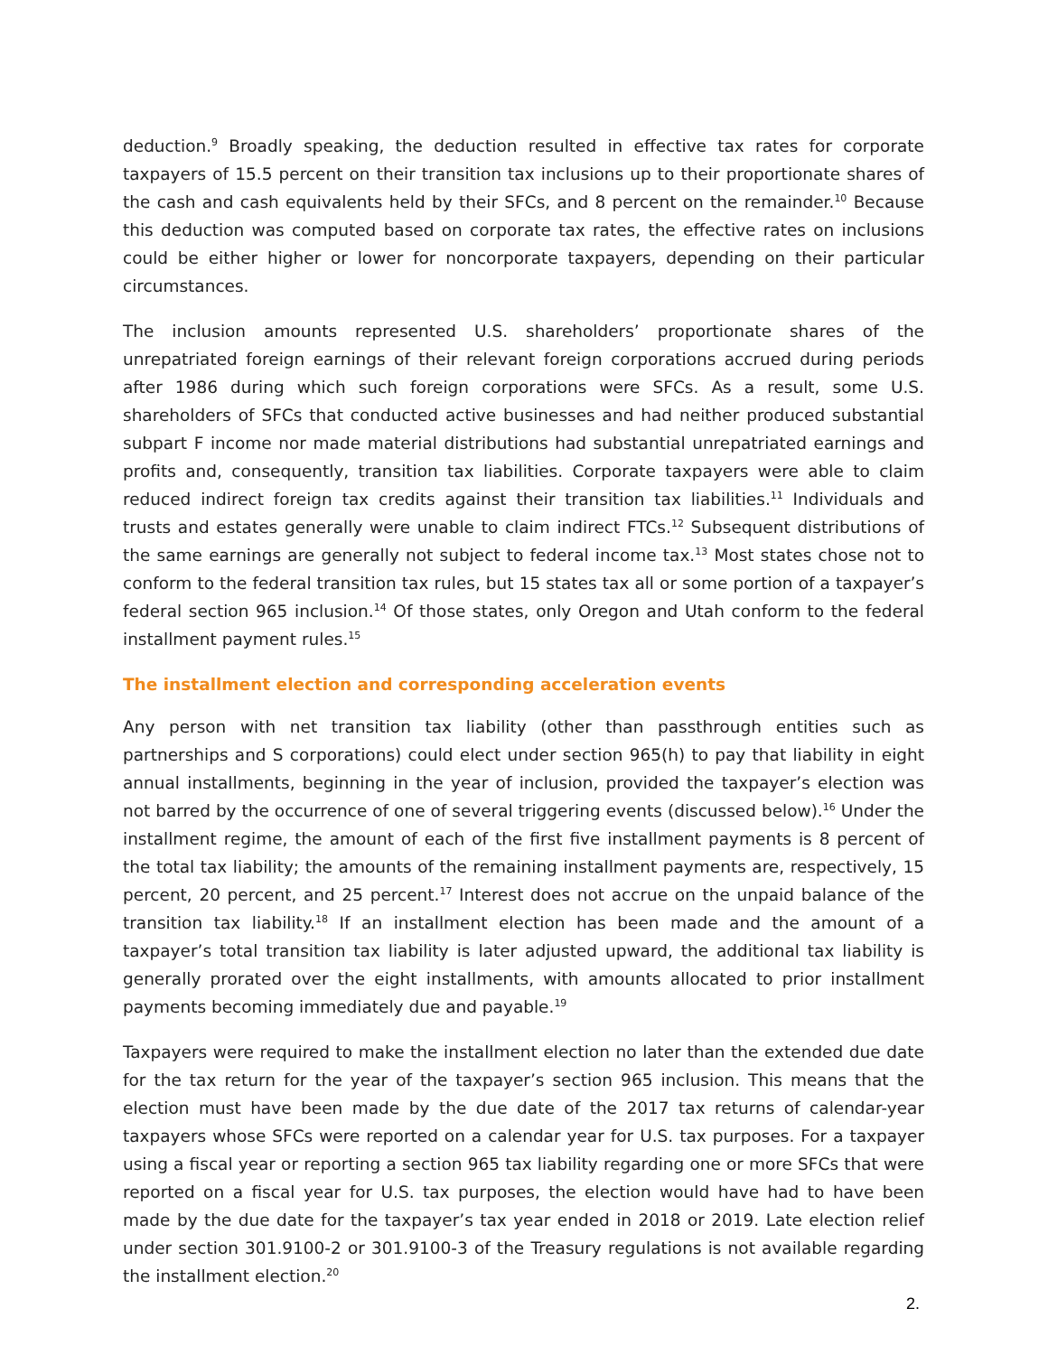deduction.<sup>9</sup> Broadly speaking, the deduction resulted in effective tax rates for corporate taxpayers of 15.5 percent on their transition tax inclusions up to their proportionate shares of the cash and cash equivalents held by their SFCs, and 8 percent on the remainder.<sup>10</sup> Because this deduction was computed based on corporate tax rates, the effective rates on inclusions could be either higher or lower for noncorporate taxpayers, depending on their particular circumstances.
The inclusion amounts represented U.S. shareholders’ proportionate shares of the unrepatriated foreign earnings of their relevant foreign corporations accrued during periods after 1986 during which such foreign corporations were SFCs. As a result, some U.S. shareholders of SFCs that conducted active businesses and had neither produced substantial subpart F income nor made material distributions had substantial unrepatriated earnings and profits and, consequently, transition tax liabilities. Corporate taxpayers were able to claim reduced indirect foreign tax credits against their transition tax liabilities.<sup>11</sup> Individuals and trusts and estates generally were unable to claim indirect FTCs.<sup>12</sup> Subsequent distributions of the same earnings are generally not subject to federal income tax.<sup>13</sup> Most states chose not to conform to the federal transition tax rules, but 15 states tax all or some portion of a taxpayer’s federal section 965 inclusion.<sup>14</sup> Of those states, only Oregon and Utah conform to the federal installment payment rules.<sup>15</sup>
The installment election and corresponding acceleration events
Any person with net transition tax liability (other than passthrough entities such as partnerships and S corporations) could elect under section 965(h) to pay that liability in eight annual installments, beginning in the year of inclusion, provided the taxpayer’s election was not barred by the occurrence of one of several triggering events (discussed below).<sup>16</sup> Under the installment regime, the amount of each of the first five installment payments is 8 percent of the total tax liability; the amounts of the remaining installment payments are, respectively, 15 percent, 20 percent, and 25 percent.<sup>17</sup> Interest does not accrue on the unpaid balance of the transition tax liability.<sup>18</sup> If an installment election has been made and the amount of a taxpayer’s total transition tax liability is later adjusted upward, the additional tax liability is generally prorated over the eight installments, with amounts allocated to prior installment payments becoming immediately due and payable.<sup>19</sup>
Taxpayers were required to make the installment election no later than the extended due date for the tax return for the year of the taxpayer’s section 965 inclusion. This means that the election must have been made by the due date of the 2017 tax returns of calendar-year taxpayers whose SFCs were reported on a calendar year for U.S. tax purposes. For a taxpayer using a fiscal year or reporting a section 965 tax liability regarding one or more SFCs that were reported on a fiscal year for U.S. tax purposes, the election would have had to have been made by the due date for the taxpayer’s tax year ended in 2018 or 2019. Late election relief under section 301.9100-2 or 301.9100-3 of the Treasury regulations is not available regarding the installment election.<sup>20</sup>
2.